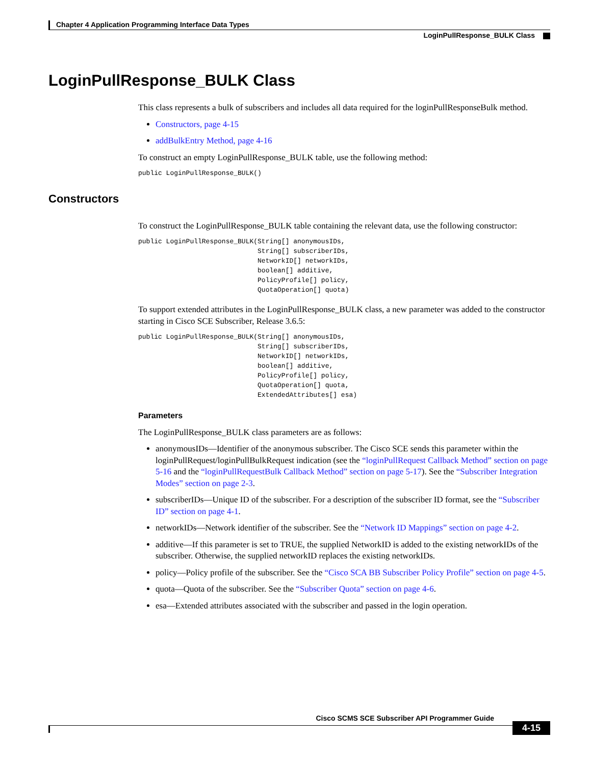Chapter 4 Application Programming Interface Data Types
LoginPullResponse_BULK Class
LoginPullResponse_BULK Class
This class represents a bulk of subscribers and includes all data required for the loginPullResponseBulk method.
Constructors, page 4-15
addBulkEntry Method, page 4-16
To construct an empty LoginPullResponse_BULK table, use the following method:
public LoginPullResponse_BULK()
Constructors
To construct the LoginPullResponse_BULK table containing the relevant data, use the following constructor:
public LoginPullResponse_BULK(String[] anonymousIDs,
                              String[] subscriberIDs,
                              NetworkID[] networkIDs,
                              boolean[] additive,
                              PolicyProfile[] policy,
                              QuotaOperation[] quota)
To support extended attributes in the LoginPullResponse_BULK class, a new parameter was added to the constructor starting in Cisco SCE Subscriber, Release 3.6.5:
public LoginPullResponse_BULK(String[] anonymousIDs,
                              String[] subscriberIDs,
                              NetworkID[] networkIDs,
                              boolean[] additive,
                              PolicyProfile[] policy,
                              QuotaOperation[] quota,
                              ExtendedAttributes[] esa)
Parameters
The LoginPullResponse_BULK class parameters are as follows:
anonymousIDs—Identifier of the anonymous subscriber. The Cisco SCE sends this parameter within the loginPullRequest/loginPullBulkRequest indication (see the “loginPullRequest Callback Method” section on page 5-16 and the “loginPullRequestBulk Callback Method” section on page 5-17). See the “Subscriber Integration Modes” section on page 2-3.
subscriberIDs—Unique ID of the subscriber. For a description of the subscriber ID format, see the “Subscriber ID” section on page 4-1.
networkIDs—Network identifier of the subscriber. See the “Network ID Mappings” section on page 4-2.
additive—If this parameter is set to TRUE, the supplied NetworkID is added to the existing networkIDs of the subscriber. Otherwise, the supplied networkID replaces the existing networkIDs.
policy—Policy profile of the subscriber. See the “Cisco SCA BB Subscriber Policy Profile” section on page 4-5.
quota—Quota of the subscriber. See the “Subscriber Quota” section on page 4-6.
esa—Extended attributes associated with the subscriber and passed in the login operation.
Cisco SCMS SCE Subscriber API Programmer Guide
4-15